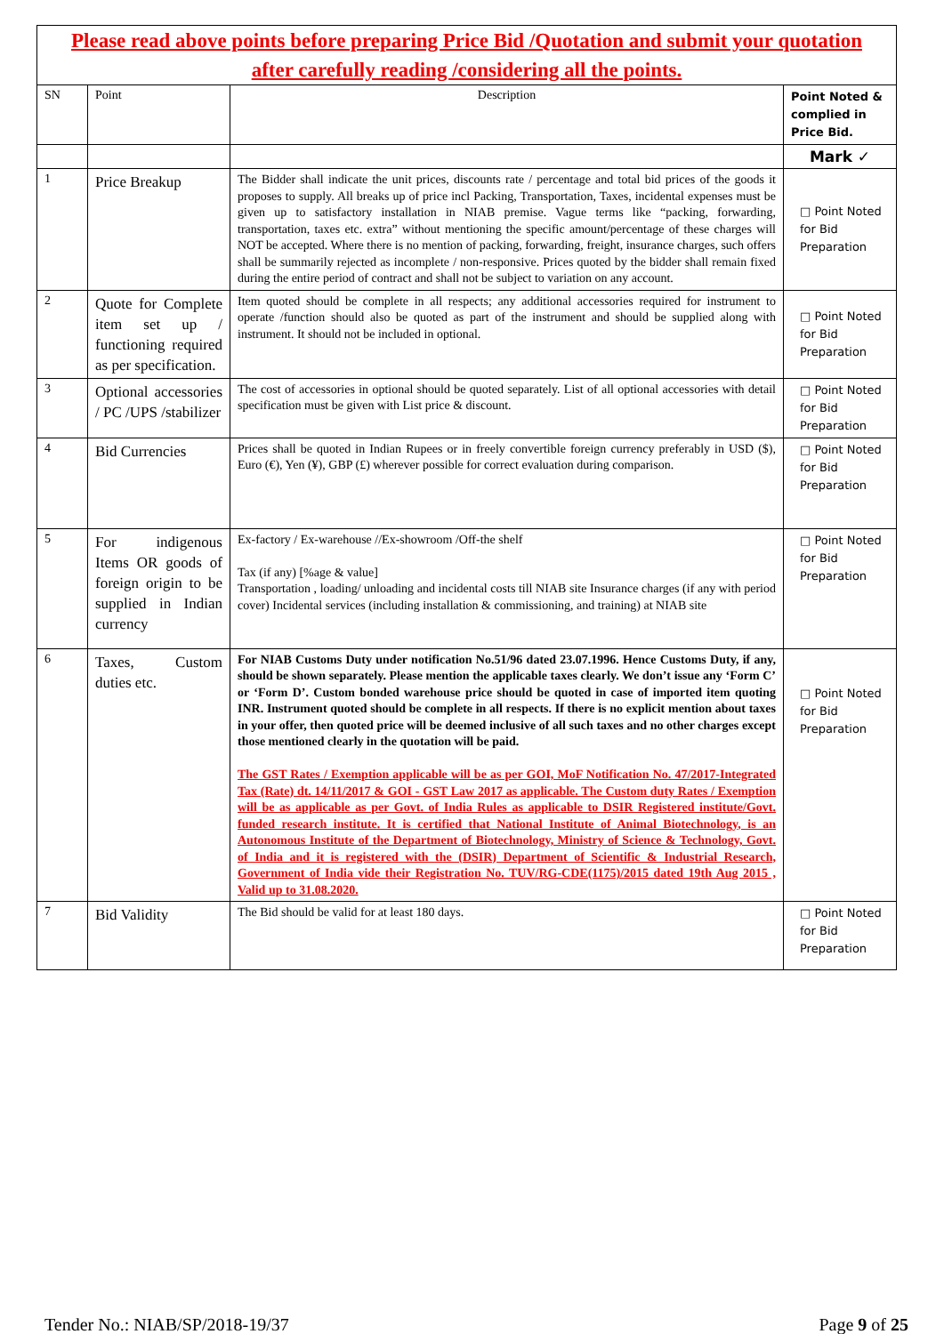| Please read above points before preparing Price Bid /Quotation and submit your quotation after carefully reading /considering all the points. | | | |
| SN | Point | Description | Point Noted & complied in Price Bid. |
| | | | Mark ✓ |
| 1 | Price Breakup | The Bidder shall indicate the unit prices, discounts rate / percentage and total bid prices of the goods it proposes to supply. All breaks up of price incl Packing, Transportation, Taxes, incidental expenses must be given up to satisfactory installation in NIAB premise. Vague terms like “packing, forwarding, transportation, taxes etc. extra” without mentioning the specific amount/percentage of these charges will NOT be accepted. Where there is no mention of packing, forwarding, freight, insurance charges, such offers shall be summarily rejected as incomplete / non-responsive. Prices quoted by the bidder shall remain fixed during the entire period of contract and shall not be subject to variation on any account. | □ Point Noted for Bid Preparation |
| 2 | Quote for Complete item set up / functioning required as per specification. | Item quoted should be complete in all respects; any additional accessories required for instrument to operate /function should also be quoted as part of the instrument and should be supplied along with instrument. It should not be included in optional. | □ Point Noted for Bid Preparation |
| 3 | Optional accessories / PC /UPS /stabilizer | The cost of accessories in optional should be quoted separately. List of all optional accessories with detail specification must be given with List price & discount. | □ Point Noted for Bid Preparation |
| 4 | Bid Currencies | Prices shall be quoted in Indian Rupees or in freely convertible foreign currency preferably in USD ($), Euro (€), Yen (¥), GBP (£) wherever possible for correct evaluation during comparison. | □ Point Noted for Bid Preparation |
| 5 | For indigenous Items OR goods of foreign origin to be supplied in Indian currency | Ex-factory / Ex-warehouse //Ex-showroom /Off-the shelf Tax (if any) [%age & value] Transportation , loading/ unloading and incidental costs till NIAB site Insurance charges (if any with period cover) Incidental services (including installation & commissioning, and training) at NIAB site | □ Point Noted for Bid Preparation |
| 6 | Taxes, Custom duties etc. | For NIAB Customs Duty under notification No.51/96 dated 23.07.1996. Hence Customs Duty, if any, should be shown separately. Please mention the applicable taxes clearly. We don’t issue any ‘Form C’ or ‘Form D’. Custom bonded warehouse price should be quoted in case of imported item quoting INR. Instrument quoted should be complete in all respects. If there is no explicit mention about taxes in your offer, then quoted price will be deemed inclusive of all such taxes and no other charges except those mentioned clearly in the quotation will be paid. The GST Rates / Exemption applicable will be as per GOI, MoF Notification No. 47/2017-Integrated Tax (Rate) dt. 14/11/2017 & GOI - GST Law 2017 as applicable. The Custom duty Rates / Exemption will be as applicable as per Govt. of India Rules as applicable to DSIR Registered institute/Govt. funded research institute. It is certified that National Institute of Animal Biotechnology, is an Autonomous Institute of the Department of Biotechnology, Ministry of Science & Technology, Govt. of India and it is registered with the (DSIR) Department of Scientific & Industrial Research, Government of India vide their Registration No. TUV/RG-CDE(1175)/2015 dated 19th Aug 2015 , Valid up to 31.08.2020. | □ Point Noted for Bid Preparation |
| 7 | Bid Validity | The Bid should be valid for at least 180 days. | □ Point Noted for Bid Preparation |
Tender No.: NIAB/SP/2018-19/37 Page 9 of 25